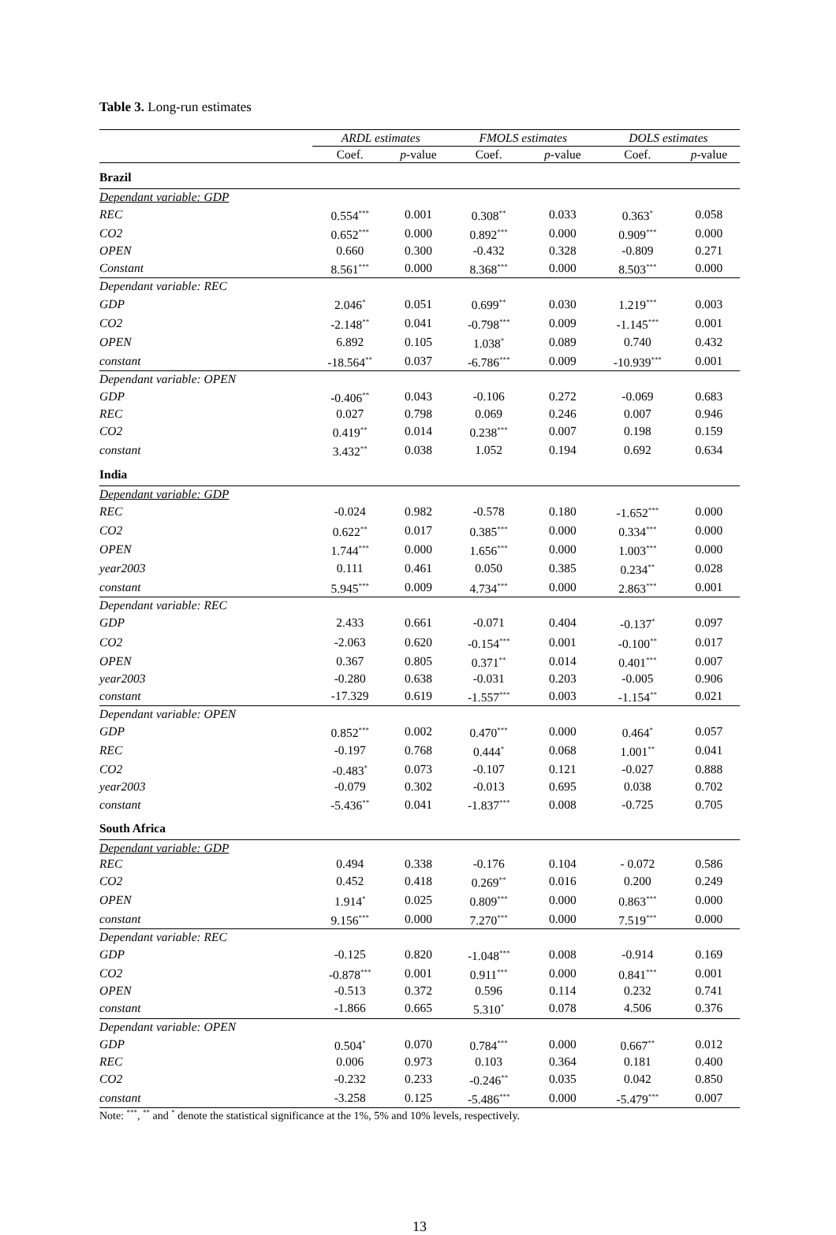Table 3. Long-run estimates
| | ARDL estimates | | FMOLS estimates | | DOLS estimates | |
| --- | --- | --- | --- | --- | --- | --- |
| | Coef. | p -value | Coef. | p -value | Coef. | p -value |
| Brazil | | | | | | |
| Dependant variable: GDP | | | | | | |
| REC | 0.554<sup>***</sup> | 0.001 | 0.308<sup>**</sup> | 0.033 | 0.363<sup>*</sup> | 0.058 |
| CO2 | 0.652<sup>***</sup> | 0.000 | 0.892<sup>***</sup> | 0.000 | 0.909<sup>***</sup> | 0.000 |
| OPEN | 0.660 | 0.300 | -0.432 | 0.328 | -0.809 | 0.271 |
| Constant | 8.561<sup>***</sup> | 0.000 | 8.368<sup>***</sup> | 0.000 | 8.503<sup>***</sup> | 0.000 |
| Dependant variable: REC | | | | | | |
| GDP | 2.046<sup>*</sup> | 0.051 | 0.699<sup>**</sup> | 0.030 | 1.219<sup>***</sup> | 0.003 |
| CO2 | -2.148<sup>**</sup> | 0.041 | -0.798<sup>***</sup> | 0.009 | -1.145<sup>***</sup> | 0.001 |
| OPEN | 6.892 | 0.105 | 1.038<sup>*</sup> | 0.089 | 0.740 | 0.432 |
| constant | -18.564<sup>**</sup> | 0.037 | -6.786<sup>***</sup> | 0.009 | -10.939<sup>***</sup> | 0.001 |
| Dependant variable: OPEN | | | | | | |
| GDP | -0.406<sup>**</sup> | 0.043 | -0.106 | 0.272 | -0.069 | 0.683 |
| REC | 0.027 | 0.798 | 0.069 | 0.246 | 0.007 | 0.946 |
| CO2 | 0.419<sup>**</sup> | 0.014 | 0.238<sup>***</sup> | 0.007 | 0.198 | 0.159 |
| constant | 3.432<sup>**</sup> | 0.038 | 1.052 | 0.194 | 0.692 | 0.634 |
| India | | | | | | |
| Dependant variable: GDP | | | | | | |
| REC | -0.024 | 0.982 | -0.578 | 0.180 | -1.652<sup>***</sup> | 0.000 |
| CO2 | 0.622<sup>**</sup> | 0.017 | 0.385<sup>***</sup> | 0.000 | 0.334<sup>***</sup> | 0.000 |
| OPEN | 1.744<sup>***</sup> | 0.000 | 1.656<sup>***</sup> | 0.000 | 1.003<sup>***</sup> | 0.000 |
| year2003 | 0.111 | 0.461 | 0.050 | 0.385 | 0.234<sup>**</sup> | 0.028 |
| constant | 5.945<sup>***</sup> | 0.009 | 4.734<sup>***</sup> | 0.000 | 2.863<sup>***</sup> | 0.001 |
| Dependant variable: REC | | | | | | |
| GDP | 2.433 | 0.661 | -0.071 | 0.404 | -0.137<sup>*</sup> | 0.097 |
| CO2 | -2.063 | 0.620 | -0.154<sup>***</sup> | 0.001 | -0.100<sup>**</sup> | 0.017 |
| OPEN | 0.367 | 0.805 | 0.371<sup>**</sup> | 0.014 | 0.401<sup>***</sup> | 0.007 |
| year2003 | -0.280 | 0.638 | -0.031 | 0.203 | -0.005 | 0.906 |
| constant | -17.329 | 0.619 | -1.557<sup>***</sup> | 0.003 | -1.154<sup>**</sup> | 0.021 |
| Dependant variable: OPEN | | | | | | |
| GDP | 0.852<sup>***</sup> | 0.002 | 0.470<sup>***</sup> | 0.000 | 0.464<sup>*</sup> | 0.057 |
| REC | -0.197 | 0.768 | 0.444<sup>*</sup> | 0.068 | 1.001<sup>**</sup> | 0.041 |
| CO2 | -0.483<sup>*</sup> | 0.073 | -0.107 | 0.121 | -0.027 | 0.888 |
| year2003 | -0.079 | 0.302 | -0.013 | 0.695 | 0.038 | 0.702 |
| constant | -5.436<sup>**</sup> | 0.041 | -1.837<sup>***</sup> | 0.008 | -0.725 | 0.705 |
| South Africa | | | | | | |
| Dependant variable: GDP | | | | | | |
| REC | 0.494 | 0.338 | -0.176 | 0.104 | - 0.072 | 0.586 |
| CO2 | 0.452 | 0.418 | 0.269<sup>**</sup> | 0.016 | 0.200 | 0.249 |
| OPEN | 1.914<sup>*</sup> | 0.025 | 0.809<sup>***</sup> | 0.000 | 0.863<sup>***</sup> | 0.000 |
| constant | 9.156<sup>***</sup> | 0.000 | 7.270<sup>***</sup> | 0.000 | 7.519<sup>***</sup> | 0.000 |
| Dependant variable: REC | | | | | | |
| GDP | -0.125 | 0.820 | -1.048<sup>***</sup> | 0.008 | -0.914 | 0.169 |
| CO2 | -0.878<sup>***</sup> | 0.001 | 0.911<sup>***</sup> | 0.000 | 0.841<sup>***</sup> | 0.001 |
| OPEN | -0.513 | 0.372 | 0.596 | 0.114 | 0.232 | 0.741 |
| constant | -1.866 | 0.665 | 5.310<sup>*</sup> | 0.078 | 4.506 | 0.376 |
| Dependant variable: OPEN | | | | | | |
| GDP | 0.504<sup>*</sup> | 0.070 | 0.784<sup>***</sup> | 0.000 | 0.667<sup>**</sup> | 0.012 |
| REC | 0.006 | 0.973 | 0.103 | 0.364 | 0.181 | 0.400 |
| CO2 | -0.232 | 0.233 | -0.246<sup>**</sup> | 0.035 | 0.042 | 0.850 |
| constant | -3.258 | 0.125 | -5.486<sup>***</sup> | 0.000 | -5.479<sup>***</sup> | 0.007 |
Note: <sup>***</sup>, <sup>**</sup> and <sup>*</sup> denote the statistical significance at the 1%, 5% and 10% levels, respectively.
13